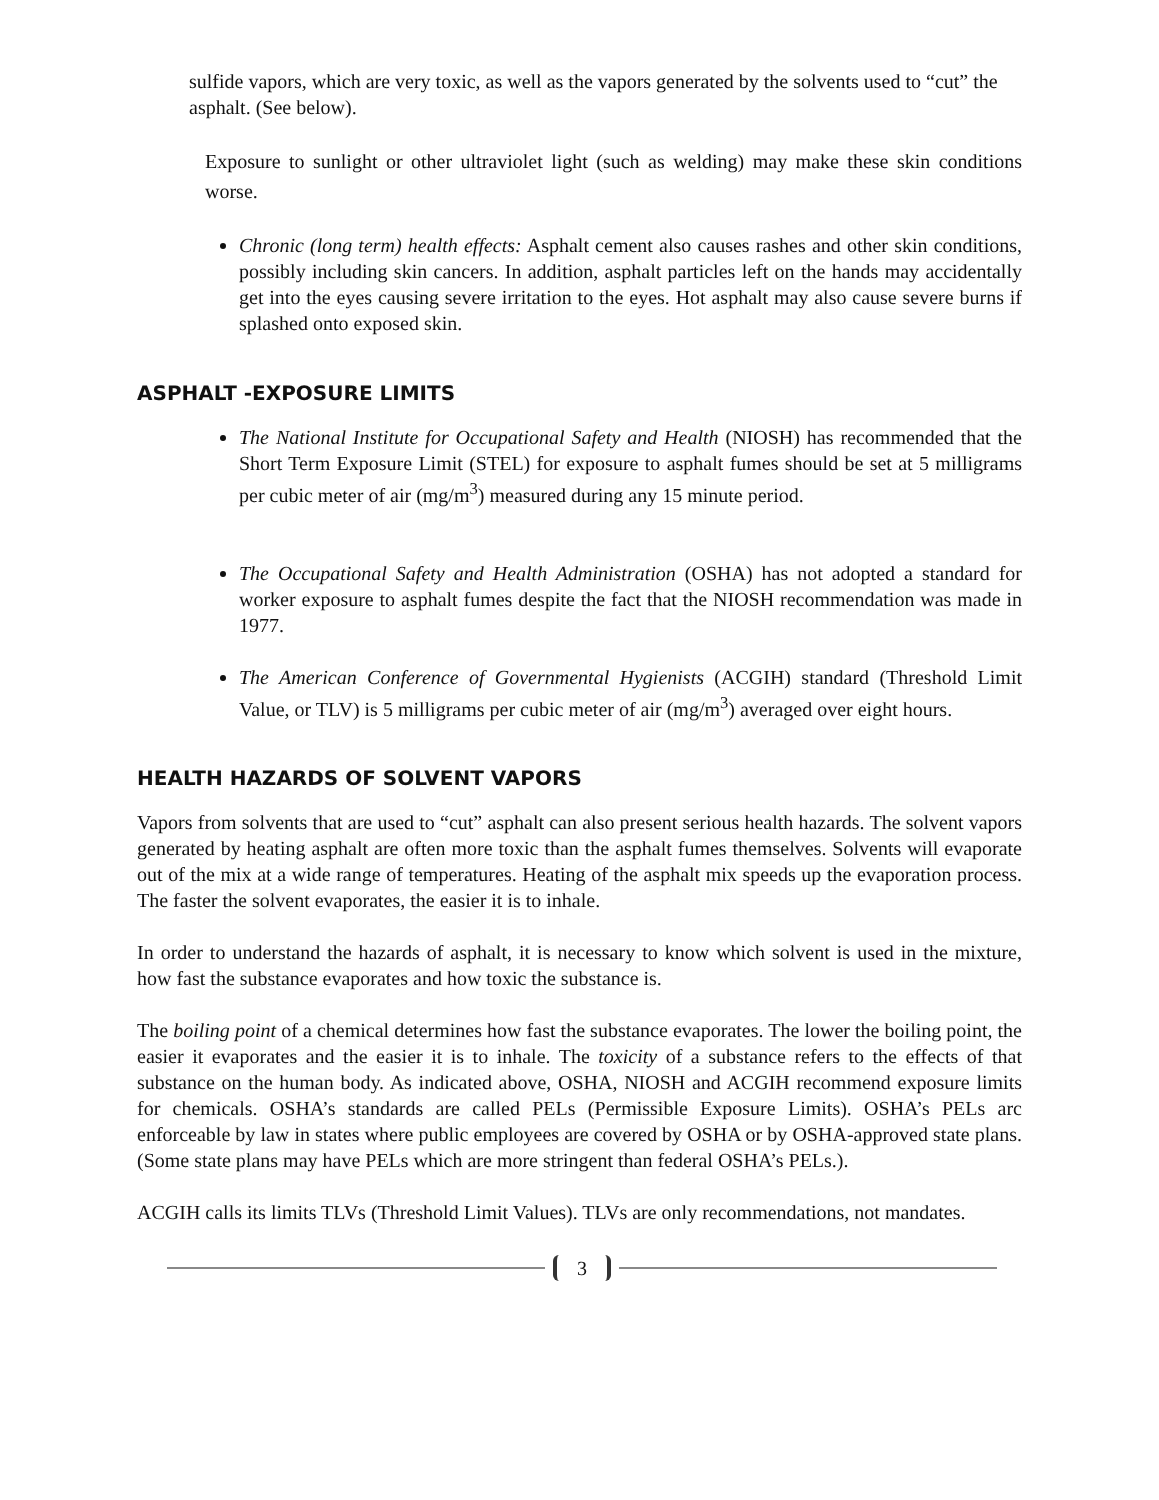sulfide vapors, which are very toxic, as well as the vapors generated by the solvents used to “cut” the asphalt. (See below).
Exposure to sunlight or other ultraviolet light (such as welding) may make these skin conditions worse.
Chronic (long term) health effects: Asphalt cement also causes rashes and other skin conditions, possibly including skin cancers. In addition, asphalt particles left on the hands may accidentally get into the eyes causing severe irritation to the eyes. Hot asphalt may also cause severe burns if splashed onto exposed skin.
ASPHALT -EXPOSURE LIMITS
The National Institute for Occupational Safety and Health (NIOSH) has recommended that the Short Term Exposure Limit (STEL) for exposure to asphalt fumes should be set at 5 milligrams per cubic meter of air (mg/m<sup>3</sup>) measured during any 15 minute period.
The Occupational Safety and Health Administration (OSHA) has not adopted a standard for worker exposure to asphalt fumes despite the fact that the NIOSH recommendation was made in 1977.
The American Conference of Governmental Hygienists (ACGIH) standard (Threshold Limit Value, or TLV) is 5 milligrams per cubic meter of air (mg/m<sup>3</sup>) averaged over eight hours.
HEALTH HAZARDS OF SOLVENT VAPORS
Vapors from solvents that are used to “cut” asphalt can also present serious health hazards. The solvent vapors generated by heating asphalt are often more toxic than the asphalt fumes themselves. Solvents will evaporate out of the mix at a wide range of temperatures. Heating of the asphalt mix speeds up the evaporation process. The faster the solvent evaporates, the easier it is to inhale.
In order to understand the hazards of asphalt, it is necessary to know which solvent is used in the mixture, how fast the substance evaporates and how toxic the substance is.
The boiling point of a chemical determines how fast the substance evaporates. The lower the boiling point, the easier it evaporates and the easier it is to inhale. The toxicity of a substance refers to the effects of that substance on the human body. As indicated above, OSHA, NIOSH and ACGIH recommend exposure limits for chemicals. OSHA’s standards are called PELs (Permissible Exposure Limits). OSHA’s PELs arc enforceable by law in states where public employees are covered by OSHA or by OSHA-approved state plans. (Some state plans may have PELs which are more stringent than federal OSHA’s PELs.).
ACGIH calls its limits TLVs (Threshold Limit Values). TLVs are only recommendations, not mandates.
3